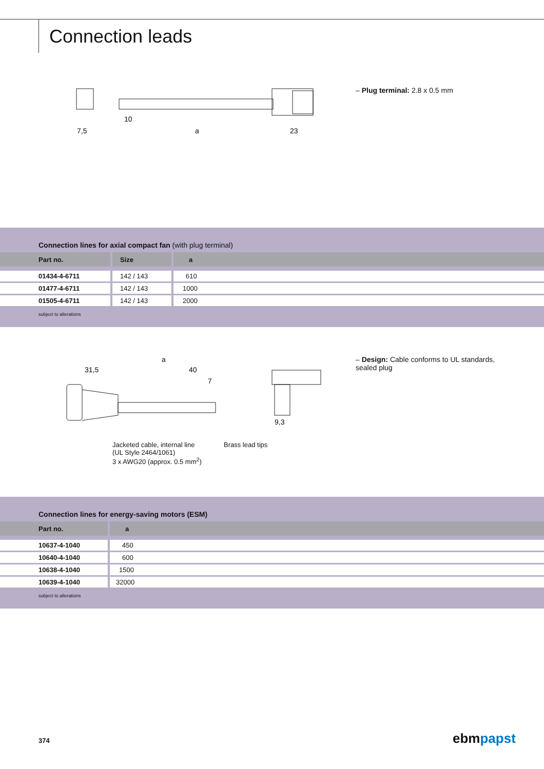Connection leads
7,5
10
a
23
– Plug terminal: 2.8 x 0.5 mm
Connection lines for axial compact fan (with plug terminal)
| Part no. | Size | a |
| --- | --- | --- |
| 01434-4-6711 | 142 / 143 | 610 |
| 01477-4-6711 | 142 / 143 | 1000 |
| 01505-4-6711 | 142 / 143 | 2000 |
subject to alterations
31,5
a
40
7
9,3
Jacketed cable, internal line
(UL Style 2464/1061)
3 x AWG20 (approx. 0.5 mm<sup>2</sup>)
Brass lead tips
– Design: Cable conforms to UL standards, sealed plug
Connection lines for energy-saving motors (ESM)
| Part no. | a |
| --- | --- |
| 10637-4-1040 | 450 |
| 10640-4-1040 | 600 |
| 10638-4-1040 | 1500 |
| 10639-4-1040 | 32000 |
subject to alterations
374 ebmpapst